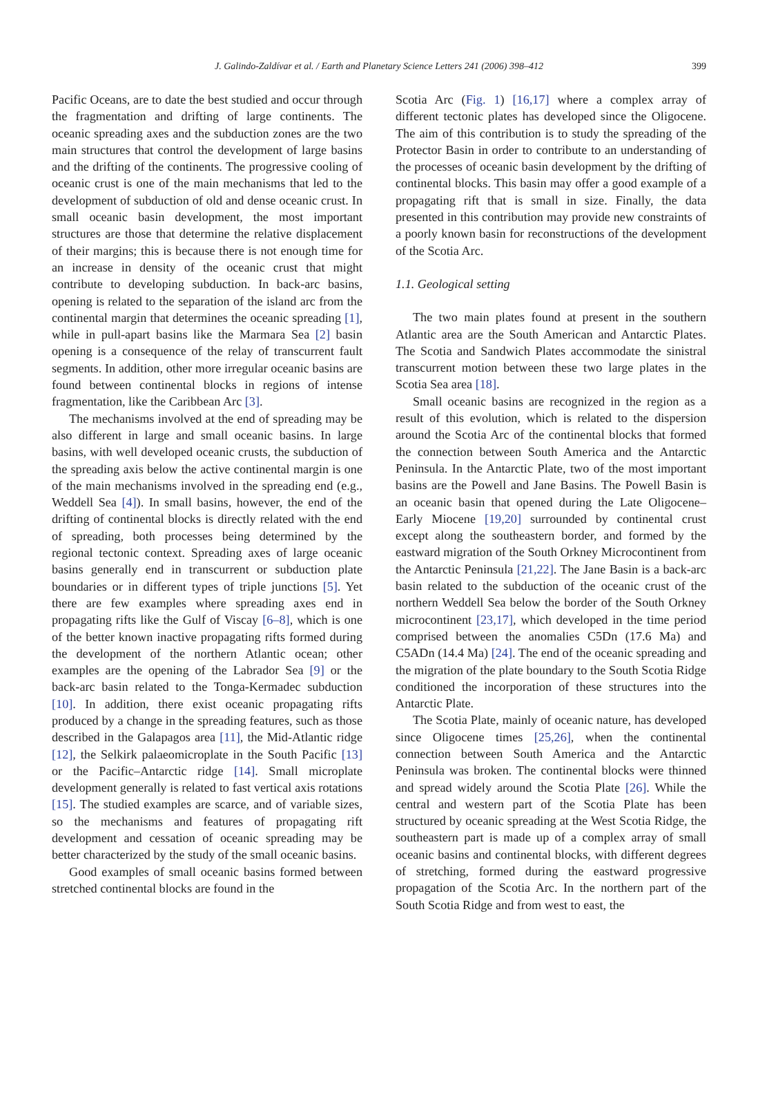J. Galindo-Zaldívar et al. / Earth and Planetary Science Letters 241 (2006) 398–412 399
Pacific Oceans, are to date the best studied and occur through the fragmentation and drifting of large continents. The oceanic spreading axes and the subduction zones are the two main structures that control the development of large basins and the drifting of the continents. The progressive cooling of oceanic crust is one of the main mechanisms that led to the development of subduction of old and dense oceanic crust. In small oceanic basin development, the most important structures are those that determine the relative displacement of their margins; this is because there is not enough time for an increase in density of the oceanic crust that might contribute to developing subduction. In back-arc basins, opening is related to the separation of the island arc from the continental margin that determines the oceanic spreading [1], while in pull-apart basins like the Marmara Sea [2] basin opening is a consequence of the relay of transcurrent fault segments. In addition, other more irregular oceanic basins are found between continental blocks in regions of intense fragmentation, like the Caribbean Arc [3].
The mechanisms involved at the end of spreading may be also different in large and small oceanic basins. In large basins, with well developed oceanic crusts, the subduction of the spreading axis below the active continental margin is one of the main mechanisms involved in the spreading end (e.g., Weddell Sea [4]). In small basins, however, the end of the drifting of continental blocks is directly related with the end of spreading, both processes being determined by the regional tectonic context. Spreading axes of large oceanic basins generally end in transcurrent or subduction plate boundaries or in different types of triple junctions [5]. Yet there are few examples where spreading axes end in propagating rifts like the Gulf of Viscay [6–8], which is one of the better known inactive propagating rifts formed during the development of the northern Atlantic ocean; other examples are the opening of the Labrador Sea [9] or the back-arc basin related to the Tonga-Kermadec subduction [10]. In addition, there exist oceanic propagating rifts produced by a change in the spreading features, such as those described in the Galapagos area [11], the Mid-Atlantic ridge [12], the Selkirk palaeomicroplate in the South Pacific [13] or the Pacific–Antarctic ridge [14]. Small microplate development generally is related to fast vertical axis rotations [15]. The studied examples are scarce, and of variable sizes, so the mechanisms and features of propagating rift development and cessation of oceanic spreading may be better characterized by the study of the small oceanic basins.
Good examples of small oceanic basins formed between stretched continental blocks are found in the
Scotia Arc (Fig. 1) [16,17] where a complex array of different tectonic plates has developed since the Oligocene. The aim of this contribution is to study the spreading of the Protector Basin in order to contribute to an understanding of the processes of oceanic basin development by the drifting of continental blocks. This basin may offer a good example of a propagating rift that is small in size. Finally, the data presented in this contribution may provide new constraints of a poorly known basin for reconstructions of the development of the Scotia Arc.
1.1. Geological setting
The two main plates found at present in the southern Atlantic area are the South American and Antarctic Plates. The Scotia and Sandwich Plates accommodate the sinistral transcurrent motion between these two large plates in the Scotia Sea area [18].
Small oceanic basins are recognized in the region as a result of this evolution, which is related to the dispersion around the Scotia Arc of the continental blocks that formed the connection between South America and the Antarctic Peninsula. In the Antarctic Plate, two of the most important basins are the Powell and Jane Basins. The Powell Basin is an oceanic basin that opened during the Late Oligocene–Early Miocene [19,20] surrounded by continental crust except along the southeastern border, and formed by the eastward migration of the South Orkney Microcontinent from the Antarctic Peninsula [21,22]. The Jane Basin is a back-arc basin related to the subduction of the oceanic crust of the northern Weddell Sea below the border of the South Orkney microcontinent [23,17], which developed in the time period comprised between the anomalies C5Dn (17.6 Ma) and C5ADn (14.4 Ma) [24]. The end of the oceanic spreading and the migration of the plate boundary to the South Scotia Ridge conditioned the incorporation of these structures into the Antarctic Plate.
The Scotia Plate, mainly of oceanic nature, has developed since Oligocene times [25,26], when the continental connection between South America and the Antarctic Peninsula was broken. The continental blocks were thinned and spread widely around the Scotia Plate [26]. While the central and western part of the Scotia Plate has been structured by oceanic spreading at the West Scotia Ridge, the southeastern part is made up of a complex array of small oceanic basins and continental blocks, with different degrees of stretching, formed during the eastward progressive propagation of the Scotia Arc. In the northern part of the South Scotia Ridge and from west to east, the